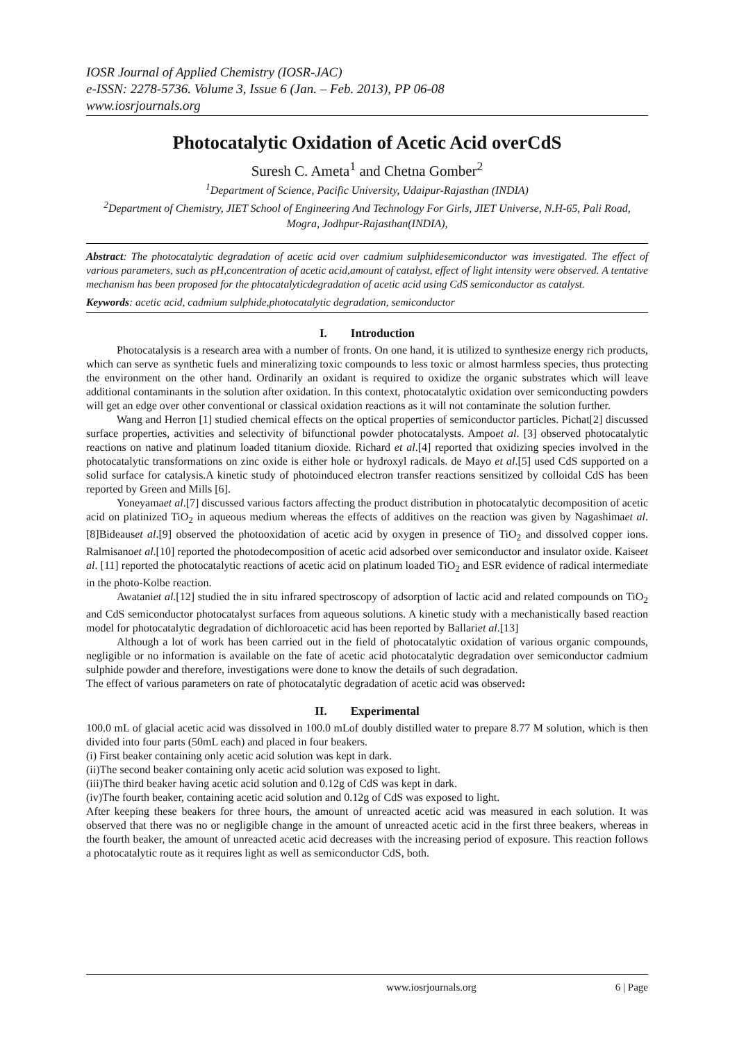IOSR Journal of Applied Chemistry (IOSR-JAC)
e-ISSN: 2278-5736. Volume 3, Issue 6 (Jan. – Feb. 2013), PP 06-08
www.iosrjournals.org
Photocatalytic Oxidation of Acetic Acid overCdS
Suresh C. Ameta<sup>1</sup> and Chetna Gomber<sup>2</sup>
<sup>1</sup> Department of Science, Pacific University, Udaipur-Rajasthan (INDIA)
<sup>2</sup> Department of Chemistry, JIET School of Engineering And Technology For Girls, JIET Universe, N.H-65, Pali Road, Mogra, Jodhpur-Rajasthan(INDIA),
Abstract: The photocatalytic degradation of acetic acid over cadmium sulphidesemiconductor was investigated. The effect of various parameters, such as pH,concentration of acetic acid,amount of catalyst, effect of light intensity were observed. A tentative mechanism has been proposed for the phtocatalyticdegradation of acetic acid using CdS semiconductor as catalyst.
Keywords: acetic acid, cadmium sulphide,photocatalytic degradation, semiconductor
I. Introduction
Photocatalysis is a research area with a number of fronts. On one hand, it is utilized to synthesize energy rich products, which can serve as synthetic fuels and mineralizing toxic compounds to less toxic or almost harmless species, thus protecting the environment on the other hand. Ordinarily an oxidant is required to oxidize the organic substrates which will leave additional contaminants in the solution after oxidation. In this context, photocatalytic oxidation over semiconducting powders will get an edge over other conventional or classical oxidation reactions as it will not contaminate the solution further.
Wang and Herron [1] studied chemical effects on the optical properties of semiconductor particles. Pichat[2] discussed surface properties, activities and selectivity of bifunctional powder photocatalysts. Ampoet al. [3] observed photocatalytic reactions on native and platinum loaded titanium dioxide. Richard et al.[4] reported that oxidizing species involved in the photocatalytic transformations on zinc oxide is either hole or hydroxyl radicals. de Mayo et al.[5] used CdS supported on a solid surface for catalysis.A kinetic study of photoinduced electron transfer reactions sensitized by colloidal CdS has been reported by Green and Mills [6].
Yoneyamaet al.[7] discussed various factors affecting the product distribution in photocatalytic decomposition of acetic acid on platinized TiO<sub>2</sub> in aqueous medium whereas the effects of additives on the reaction was given by Nagashimaet al.[8]Bideauset al.[9] observed the photooxidation of acetic acid by oxygen in presence of TiO<sub>2</sub> and dissolved copper ions. Ralmisanoet al.[10] reported the photodecomposition of acetic acid adsorbed over semiconductor and insulator oxide. Kaiseet al. [11] reported the photocatalytic reactions of acetic acid on platinum loaded TiO<sub>2</sub> and ESR evidence of radical intermediate in the photo-Kolbe reaction.
Awataniet al.[12] studied the in situ infrared spectroscopy of adsorption of lactic acid and related compounds on TiO<sub>2</sub> and CdS semiconductor photocatalyst surfaces from aqueous solutions. A kinetic study with a mechanistically based reaction model for photocatalytic degradation of dichloroacetic acid has been reported by Ballariet al.[13]
Although a lot of work has been carried out in the field of photocatalytic oxidation of various organic compounds, negligible or no information is available on the fate of acetic acid photocatalytic degradation over semiconductor cadmium sulphide powder and therefore, investigations were done to know the details of such degradation.
The effect of various parameters on rate of photocatalytic degradation of acetic acid was observed:
II. Experimental
100.0 mL of glacial acetic acid was dissolved in 100.0 mLof doubly distilled water to prepare 8.77 M solution, which is then divided into four parts (50mL each) and placed in four beakers.
(i) First beaker containing only acetic acid solution was kept in dark.
(ii)The second beaker containing only acetic acid solution was exposed to light.
(iii)The third beaker having acetic acid solution and 0.12g of CdS was kept in dark.
(iv)The fourth beaker, containing acetic acid solution and 0.12g of CdS was exposed to light.
After keeping these beakers for three hours, the amount of unreacted acetic acid was measured in each solution. It was observed that there was no or negligible change in the amount of unreacted acetic acid in the first three beakers, whereas in the fourth beaker, the amount of unreacted acetic acid decreases with the increasing period of exposure. This reaction follows a photocatalytic route as it requires light as well as semiconductor CdS, both.
www.iosrjournals.org 6 | Page